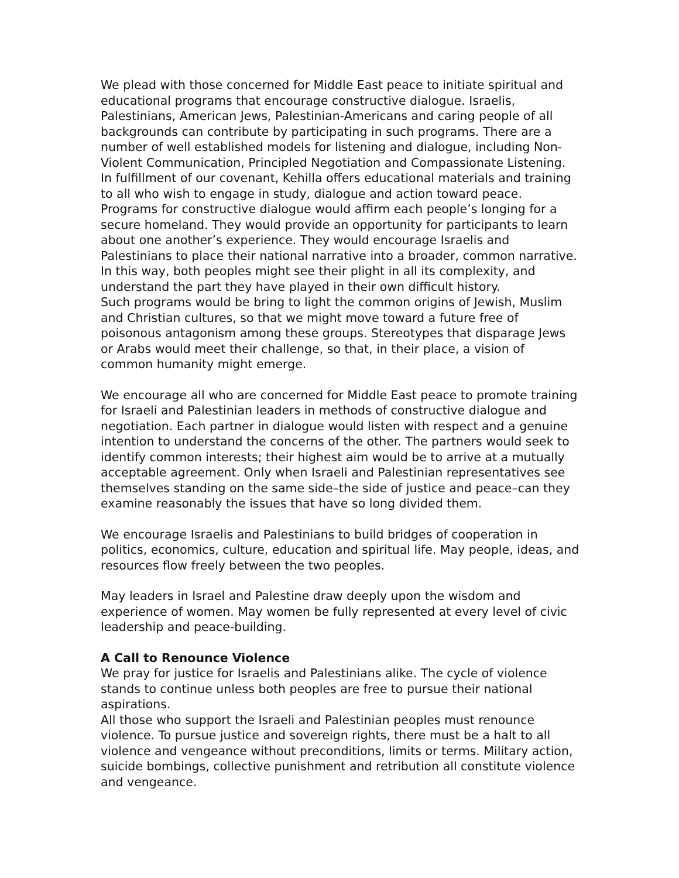We plead with those concerned for Middle East peace to initiate spiritual and educational programs that encourage constructive dialogue. Israelis, Palestinians, American Jews, Palestinian-Americans and caring people of all backgrounds can contribute by participating in such programs. There are a number of well established models for listening and dialogue, including Non-Violent Communication, Principled Negotiation and Compassionate Listening. In fulfillment of our covenant, Kehilla offers educational materials and training to all who wish to engage in study, dialogue and action toward peace.
Programs for constructive dialogue would affirm each people’s longing for a secure homeland. They would provide an opportunity for participants to learn about one another’s experience. They would encourage Israelis and Palestinians to place their national narrative into a broader, common narrative. In this way, both peoples might see their plight in all its complexity, and understand the part they have played in their own difficult history.
Such programs would be bring to light the common origins of Jewish, Muslim and Christian cultures, so that we might move toward a future free of poisonous antagonism among these groups. Stereotypes that disparage Jews or Arabs would meet their challenge, so that, in their place, a vision of common humanity might emerge.
We encourage all who are concerned for Middle East peace to promote training for Israeli and Palestinian leaders in methods of constructive dialogue and negotiation. Each partner in dialogue would listen with respect and a genuine intention to understand the concerns of the other. The partners would seek to identify common interests; their highest aim would be to arrive at a mutually acceptable agreement. Only when Israeli and Palestinian representatives see themselves standing on the same side–the side of justice and peace–can they examine reasonably the issues that have so long divided them.
We encourage Israelis and Palestinians to build bridges of cooperation in politics, economics, culture, education and spiritual life. May people, ideas, and resources flow freely between the two peoples.
May leaders in Israel and Palestine draw deeply upon the wisdom and experience of women. May women be fully represented at every level of civic leadership and peace-building.
A Call to Renounce Violence
We pray for justice for Israelis and Palestinians alike. The cycle of violence stands to continue unless both peoples are free to pursue their national aspirations.
All those who support the Israeli and Palestinian peoples must renounce violence. To pursue justice and sovereign rights, there must be a halt to all violence and vengeance without preconditions, limits or terms. Military action, suicide bombings, collective punishment and retribution all constitute violence and vengeance.